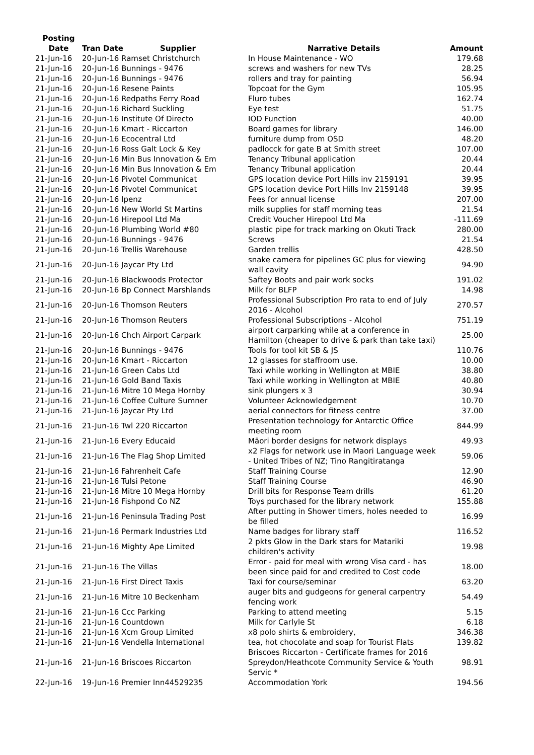| Posting Date | Tran Date Supplier | Narrative Details | Amount |
| --- | --- | --- | --- |
| 21-Jun-16 | 20-Jun-16 Ramset Christchurch | In House Maintenance - WO | 179.68 |
| 21-Jun-16 | 20-Jun-16 Bunnings - 9476 | screws and washers for new TVs | 28.25 |
| 21-Jun-16 | 20-Jun-16 Bunnings - 9476 | rollers and tray for painting | 56.94 |
| 21-Jun-16 | 20-Jun-16 Resene Paints | Topcoat for the Gym | 105.95 |
| 21-Jun-16 | 20-Jun-16 Redpaths Ferry Road | Fluro tubes | 162.74 |
| 21-Jun-16 | 20-Jun-16 Richard Suckling | Eye test | 51.75 |
| 21-Jun-16 | 20-Jun-16 Institute Of Directo | IOD Function | 40.00 |
| 21-Jun-16 | 20-Jun-16 Kmart - Riccarton | Board games for library | 146.00 |
| 21-Jun-16 | 20-Jun-16 Ecocentral Ltd | furniture dump from OSD | 48.20 |
| 21-Jun-16 | 20-Jun-16 Ross Galt Lock & Key | padlocck for gate B at Smith street | 107.00 |
| 21-Jun-16 | 20-Jun-16 Min Bus Innovation & Em | Tenancy Tribunal application | 20.44 |
| 21-Jun-16 | 20-Jun-16 Min Bus Innovation & Em | Tenancy Tribunal application | 20.44 |
| 21-Jun-16 | 20-Jun-16 Pivotel Communicat | GPS location device Port Hills inv 2159191 | 39.95 |
| 21-Jun-16 | 20-Jun-16 Pivotel Communicat | GPS location device Port Hills Inv 2159148 | 39.95 |
| 21-Jun-16 | 20-Jun-16 Ipenz | Fees for annual license | 207.00 |
| 21-Jun-16 | 20-Jun-16 New World St Martins | milk supplies for staff morning teas | 21.54 |
| 21-Jun-16 | 20-Jun-16 Hirepool Ltd Ma | Credit Voucher Hirepool Ltd Ma | -111.69 |
| 21-Jun-16 | 20-Jun-16 Plumbing World #80 | plastic pipe for track marking on Okuti Track | 280.00 |
| 21-Jun-16 | 20-Jun-16 Bunnings - 9476 | Screws | 21.54 |
| 21-Jun-16 | 20-Jun-16 Trellis Warehouse | Garden trellis | 428.50 |
| 21-Jun-16 | 20-Jun-16 Jaycar Pty Ltd | snake camera for pipelines GC plus for viewing wall cavity | 94.90 |
| 21-Jun-16 | 20-Jun-16 Blackwoods Protector | Saftey Boots and pair work socks | 191.02 |
| 21-Jun-16 | 20-Jun-16 Bp Connect Marshlands | Milk for BLFP | 14.98 |
| 21-Jun-16 | 20-Jun-16 Thomson Reuters | Professional Subscription Pro rata to end of July 2016 - Alcohol | 270.57 |
| 21-Jun-16 | 20-Jun-16 Thomson Reuters | Professional Subscriptions - Alcohol | 751.19 |
| 21-Jun-16 | 20-Jun-16 Chch Airport Carpark | airport carparking while at a conference in Hamilton (cheaper to drive & park than take taxi) | 25.00 |
| 21-Jun-16 | 20-Jun-16 Bunnings - 9476 | Tools for tool kit SB & JS | 110.76 |
| 21-Jun-16 | 20-Jun-16 Kmart - Riccarton | 12 glasses for staffroom use. | 10.00 |
| 21-Jun-16 | 21-Jun-16 Green Cabs Ltd | Taxi while working in Wellington at MBIE | 38.80 |
| 21-Jun-16 | 21-Jun-16 Gold Band Taxis | Taxi while working in Wellington at MBIE | 40.80 |
| 21-Jun-16 | 21-Jun-16 Mitre 10 Mega Hornby | sink plungers x 3 | 30.94 |
| 21-Jun-16 | 21-Jun-16 Coffee Culture Sumner | Volunteer Acknowledgement | 10.70 |
| 21-Jun-16 | 21-Jun-16 Jaycar Pty Ltd | aerial connectors for fitness centre | 37.00 |
| 21-Jun-16 | 21-Jun-16 Twl 220 Riccarton | Presentation technology for Antarctic Office meeting room | 844.99 |
| 21-Jun-16 | 21-Jun-16 Every Educaid | Māori border designs for network displays | 49.93 |
| 21-Jun-16 | 21-Jun-16 The Flag Shop Limited | x2 Flags for network use in Maori Language week - United Tribes of NZ; Tino Rangitiratanga | 59.06 |
| 21-Jun-16 | 21-Jun-16 Fahrenheit Cafe | Staff Training Course | 12.90 |
| 21-Jun-16 | 21-Jun-16 Tulsi Petone | Staff Training Course | 46.90 |
| 21-Jun-16 | 21-Jun-16 Mitre 10 Mega Hornby | Drill bits for Response Team drills | 61.20 |
| 21-Jun-16 | 21-Jun-16 Fishpond Co NZ | Toys purchased for the library network | 155.88 |
| 21-Jun-16 | 21-Jun-16 Peninsula Trading Post | After putting in Shower timers, holes needed to be filled | 16.99 |
| 21-Jun-16 | 21-Jun-16 Permark Industries Ltd | Name badges for library staff | 116.52 |
| 21-Jun-16 | 21-Jun-16 Mighty Ape Limited | 2 pkts Glow in the Dark stars for Matariki children's activity | 19.98 |
| 21-Jun-16 | 21-Jun-16 The Villas | Error - paid for meal with wrong Visa card - has been since paid for and credited to Cost code | 18.00 |
| 21-Jun-16 | 21-Jun-16 First Direct Taxis | Taxi for course/seminar | 63.20 |
| 21-Jun-16 | 21-Jun-16 Mitre 10 Beckenham | auger bits and gudgeons for general carpentry fencing work | 54.49 |
| 21-Jun-16 | 21-Jun-16 Ccc Parking | Parking to attend meeting | 5.15 |
| 21-Jun-16 | 21-Jun-16 Countdown | Milk for Carlyle St | 6.18 |
| 21-Jun-16 | 21-Jun-16 Xcm Group Limited | x8 polo shirts & embroidery, | 346.38 |
| 21-Jun-16 | 21-Jun-16 Vendella International | tea, hot chocolate and soap for Tourist Flats | 139.82 |
| 21-Jun-16 | 21-Jun-16 Briscoes Riccarton | Briscoes Riccarton - Certificate frames for 2016 Spreydon/Heathcote Community Service & Youth Servic * | 98.91 |
| 22-Jun-16 | 19-Jun-16 Premier Inn44529235 | Accommodation York | 194.56 |